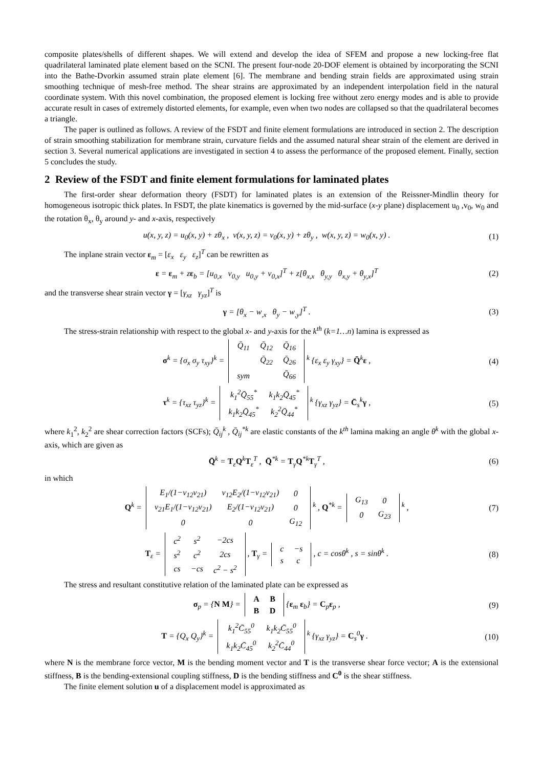composite plates/shells of different shapes. We will extend and develop the idea of SFEM and propose a new locking-free flat quadrilateral laminated plate element based on the SCNI. The present four-node 20-DOF element is obtained by incorporating the SCNI into the Bathe-Dvorkin assumed strain plate element [6]. The membrane and bending strain fields are approximated using strain smoothing technique of mesh-free method. The shear strains are approximated by an independent interpolation field in the natural coordinate system. With this novel combination, the proposed element is locking free without zero energy modes and is able to provide accurate result in cases of extremely distorted elements, for example, even when two nodes are collapsed so that the quadrilateral becomes a triangle.
The paper is outlined as follows. A review of the FSDT and finite element formulations are introduced in section 2. The description of strain smoothing stabilization for membrane strain, curvature fields and the assumed natural shear strain of the element are derived in section 3. Several numerical applications are investigated in section 4 to assess the performance of the proposed element. Finally, section 5 concludes the study.
2 Review of the FSDT and finite element formulations for laminated plates
The first-order shear deformation theory (FSDT) for laminated plates is an extension of the Reissner-Mindlin theory for homogeneous isotropic thick plates. In FSDT, the plate kinematics is governed by the mid-surface (x-y plane) displacement u<sub>0</sub> ,v<sub>0</sub>, w<sub>0</sub> and the rotation θ<sub>x</sub>, θ<sub>y</sub> around y- and x-axis, respectively
u(x, y, z) = u<sub>0</sub>(x, y) + zθ<sub>x</sub> , v(x, y, z) = v<sub>0</sub>(x, y) + zθ<sub>y</sub> , w(x, y, z) = w<sub>0</sub>(x, y) . (1)
The inplane strain vector ε<sub>m</sub> = [ε<sub>x</sub> ε<sub>y</sub> ε<sub>z</sub>]<sup>T</sup> can be rewritten as
ε = ε<sub>m</sub> + zε<sub>b</sub> = [u<sub>0,x</sub> v<sub>0,y</sub> u<sub>0,y</sub> + v<sub>0,x</sub>]<sup>T</sup> + z[θ<sub>x,x</sub> θ<sub>y,y</sub> θ<sub>x,y</sub> + θ<sub>y,x</sub>]<sup>T</sup> (2)
and the transverse shear strain vector γ = [γ<sub>xz</sub> γ<sub>yz</sub>]<sup>T</sup> is
γ = [θ<sub>x</sub> − w<sub>,x</sub> θ<sub>y</sub> − w<sub>,y</sub>]<sup>T</sup> . (3)
The stress-strain relationship with respect to the global x- and y-axis for the k<sup>th</sup> (k=1…n) lamina is expressed as
σ<sup>k</sup> = {σ<sub>x</sub> σ<sub>y</sub> τ<sub>xy</sub>}<sup>k</sup> =
| Q̄<sub>11</sub> | Q̄<sub>12</sub> | Q̄<sub>16</sub> |
| | Q̄<sub>22</sub> | Q̄<sub>26</sub> |
| sym | | Q̄<sub>66</sub> |
<sup>k</sup> {ε<sub>x</sub> ε<sub>y</sub> γ<sub>xy</sub>} = Q̄<sup>k</sup>ε , (4)
τ<sup>k</sup> = {τ<sub>xz</sub> τ<sub>yz</sub>}<sup>k</sup> =
| k<sub>1</sub><sup>2</sup>Q̄<sub>55</sub><sup>*</sup> | k<sub>1</sub>k<sub>2</sub>Q̄<sub>45</sub><sup>*</sup> |
| k<sub>1</sub>k<sub>2</sub>Q̄<sub>45</sub><sup>*</sup> | k<sub>2</sub><sup>2</sup>Q̄<sub>44</sub><sup>*</sup> |
<sup>k</sup> {γ<sub>xz</sub> γ<sub>yz</sub>} = C̄<sub>s</sub><sup>k</sup>γ , (5)
where k<sub>1</sub><sup>2</sup>, k<sub>2</sub><sup>2</sup> are shear correction factors (SCFs); Q̄<sub>ij</sub><sup>k</sup> , Q̄<sub>ij</sub><sup>*k</sup> are elastic constants of the k<sup>th</sup> lamina making an angle θ<sup>k</sup> with the global x-axis, which are given as
Q̄<sup>k</sup> = T<sub>ε</sub>Q<sup>k</sup>T<sub>ε</sub><sup>T</sup> , Q̄<sup>*k</sup> = T<sub>γ</sub>Q<sup>*k</sup>T<sub>γ</sub><sup>T</sup> , (6)
in which
Q<sup>k</sup> =
| E<sub>1</sub>/(1−ν<sub>12</sub>ν<sub>21</sub>) | ν<sub>12</sub>E<sub>2</sub>/(1−ν<sub>12</sub>ν<sub>21</sub>) | 0 |
| ν<sub>21</sub>E<sub>1</sub>/(1−ν<sub>12</sub>ν<sub>21</sub>) | E<sub>2</sub>/(1−ν<sub>12</sub>ν<sub>21</sub>) | 0 |
| 0 | 0 | G<sub>12</sub> |
<sup>k</sup> , Q<sup>*k</sup> =
| G<sub>13</sub> | 0 |
| 0 | G<sub>23</sub> |
<sup>k</sup> , (7)
T<sub>ε</sub> =
| c<sup>2</sup> | s<sup>2</sup> | −2cs |
| s<sup>2</sup> | c<sup>2</sup> | 2cs |
| cs | −cs | c<sup>2</sup> − s<sup>2</sup> |
, T<sub>γ</sub> =
| c | −s |
| s | c |
, c = cosθ<sup>k</sup> , s = sinθ<sup>k</sup> . (8)
The stress and resultant constitutive relation of the laminated plate can be expressed as
σ<sub>p</sub> = {N M} =
| A | B |
| B | D |
{ε<sub>m</sub> ε<sub>b</sub>} = C<sub>p</sub>ε<sub>p</sub> , (9)
T = {Q<sub>x</sub> Q<sub>y</sub>}<sup>k</sup> =
| k<sub>1</sub><sup>2</sup>C̄<sub>55</sub><sup>0</sup> | k<sub>1</sub>k<sub>2</sub>C̄<sub>55</sub><sup>0</sup> |
| k<sub>1</sub>k<sub>2</sub>C̄<sub>45</sub><sup>0</sup> | k<sub>2</sub><sup>2</sup>C̄<sub>44</sub><sup>0</sup> |
<sup>k</sup> {γ<sub>xz</sub> γ<sub>yz</sub>} = C<sub>s</sub><sup>0</sup>γ . (10)
where N is the membrane force vector, M is the bending moment vector and T is the transverse shear force vector; A is the extensional stiffness, B is the bending-extensional coupling stiffness, D is the bending stiffness and C<sup>0</sup> is the shear stiffness.
The finite element solution u of a displacement model is approximated as